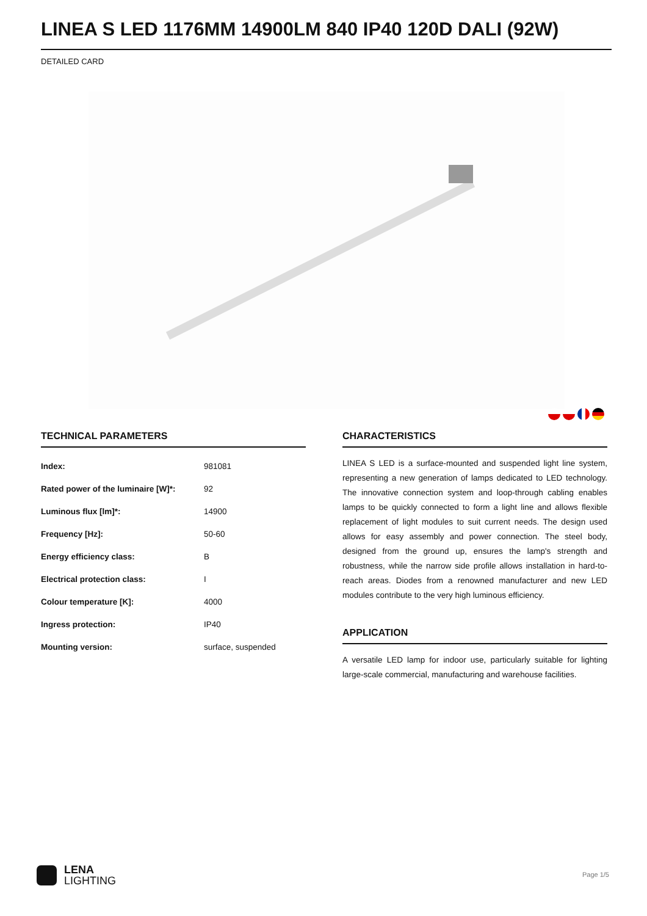LINEA S LED 1176MM 14900LM 840 IP40 120D DALI (92W)
DETAILED CARD
TECHNICAL PARAMETERS
| Index: | 981081 |
| Rated power of the luminaire [W]*: | 92 |
| Luminous flux [lm]*: | 14900 |
| Frequency [Hz]: | 50-60 |
| Energy efficiency class: | B |
| Electrical protection class: | I |
| Colour temperature [K]: | 4000 |
| Ingress protection: | IP40 |
| Mounting version: | surface, suspended |
CHARACTERISTICS
LINEA S LED is a surface-mounted and suspended light line system, representing a new generation of lamps dedicated to LED technology. The innovative connection system and loop-through cabling enables lamps to be quickly connected to form a light line and allows flexible replacement of light modules to suit current needs. The design used allows for easy assembly and power connection. The steel body, designed from the ground up, ensures the lamp's strength and robustness, while the narrow side profile allows installation in hard-to-reach areas. Diodes from a renowned manufacturer and new LED modules contribute to the very high luminous efficiency.
APPLICATION
A versatile LED lamp for indoor use, particularly suitable for lighting large-scale commercial, manufacturing and warehouse facilities.
LENA
LIGHTING
Page 1/5